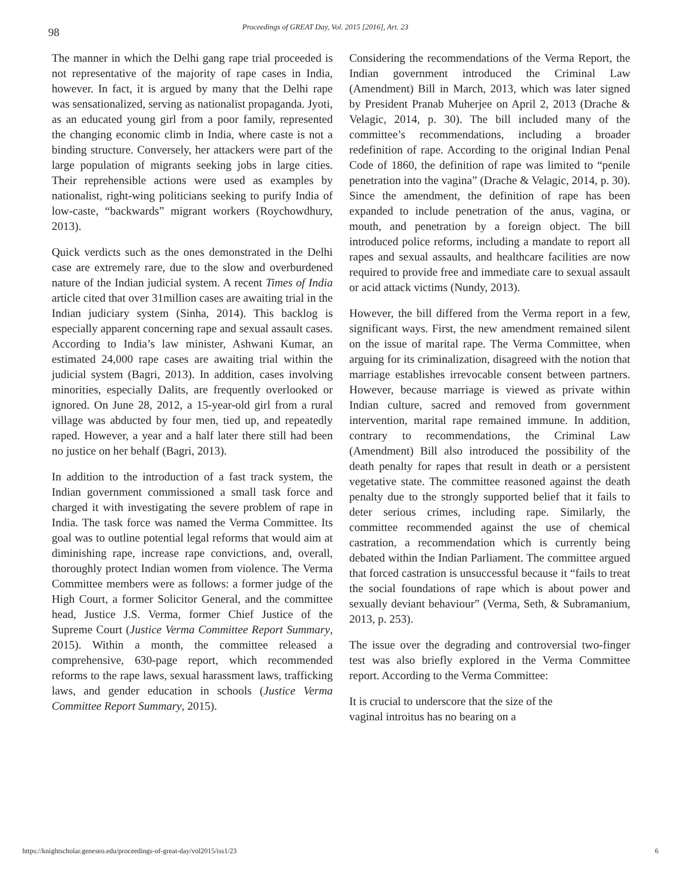98
Proceedings of GREAT Day, Vol. 2015 [2016], Art. 23
The manner in which the Delhi gang rape trial proceeded is not representative of the majority of rape cases in India, however. In fact, it is argued by many that the Delhi rape was sensationalized, serving as nationalist propaganda. Jyoti, as an educated young girl from a poor family, represented the changing economic climb in India, where caste is not a binding structure. Conversely, her attackers were part of the large population of migrants seeking jobs in large cities. Their reprehensible actions were used as examples by nationalist, right-wing politicians seeking to purify India of low-caste, “backwards” migrant workers (Roychowdhury, 2013).
Quick verdicts such as the ones demonstrated in the Delhi case are extremely rare, due to the slow and overburdened nature of the Indian judicial system. A recent Times of India article cited that over 31million cases are awaiting trial in the Indian judiciary system (Sinha, 2014). This backlog is especially apparent concerning rape and sexual assault cases. According to India’s law minister, Ashwani Kumar, an estimated 24,000 rape cases are awaiting trial within the judicial system (Bagri, 2013). In addition, cases involving minorities, especially Dalits, are frequently overlooked or ignored. On June 28, 2012, a 15-year-old girl from a rural village was abducted by four men, tied up, and repeatedly raped. However, a year and a half later there still had been no justice on her behalf (Bagri, 2013).
In addition to the introduction of a fast track system, the Indian government commissioned a small task force and charged it with investigating the severe problem of rape in India. The task force was named the Verma Committee. Its goal was to outline potential legal reforms that would aim at diminishing rape, increase rape convictions, and, overall, thoroughly protect Indian women from violence. The Verma Committee members were as follows: a former judge of the High Court, a former Solicitor General, and the committee head, Justice J.S. Verma, former Chief Justice of the Supreme Court (Justice Verma Committee Report Summary, 2015). Within a month, the committee released a comprehensive, 630-page report, which recommended reforms to the rape laws, sexual harassment laws, trafficking laws, and gender education in schools (Justice Verma Committee Report Summary, 2015).
Considering the recommendations of the Verma Report, the Indian government introduced the Criminal Law (Amendment) Bill in March, 2013, which was later signed by President Pranab Muherjee on April 2, 2013 (Drache & Velagic, 2014, p. 30). The bill included many of the committee’s recommendations, including a broader redefinition of rape. According to the original Indian Penal Code of 1860, the definition of rape was limited to “penile penetration into the vagina” (Drache & Velagic, 2014, p. 30). Since the amendment, the definition of rape has been expanded to include penetration of the anus, vagina, or mouth, and penetration by a foreign object. The bill introduced police reforms, including a mandate to report all rapes and sexual assaults, and healthcare facilities are now required to provide free and immediate care to sexual assault or acid attack victims (Nundy, 2013).
However, the bill differed from the Verma report in a few, significant ways. First, the new amendment remained silent on the issue of marital rape. The Verma Committee, when arguing for its criminalization, disagreed with the notion that marriage establishes irrevocable consent between partners. However, because marriage is viewed as private within Indian culture, sacred and removed from government intervention, marital rape remained immune. In addition, contrary to recommendations, the Criminal Law (Amendment) Bill also introduced the possibility of the death penalty for rapes that result in death or a persistent vegetative state. The committee reasoned against the death penalty due to the strongly supported belief that it fails to deter serious crimes, including rape. Similarly, the committee recommended against the use of chemical castration, a recommendation which is currently being debated within the Indian Parliament. The committee argued that forced castration is unsuccessful because it “fails to treat the social foundations of rape which is about power and sexually deviant behaviour” (Verma, Seth, & Subramanium, 2013, p. 253).
The issue over the degrading and controversial two-finger test was also briefly explored in the Verma Committee report. According to the Verma Committee:
It is crucial to underscore that the size of the vaginal introitus has no bearing on a
https://knightscholar.geneseo.edu/proceedings-of-great-day/vol2015/iss1/23 6